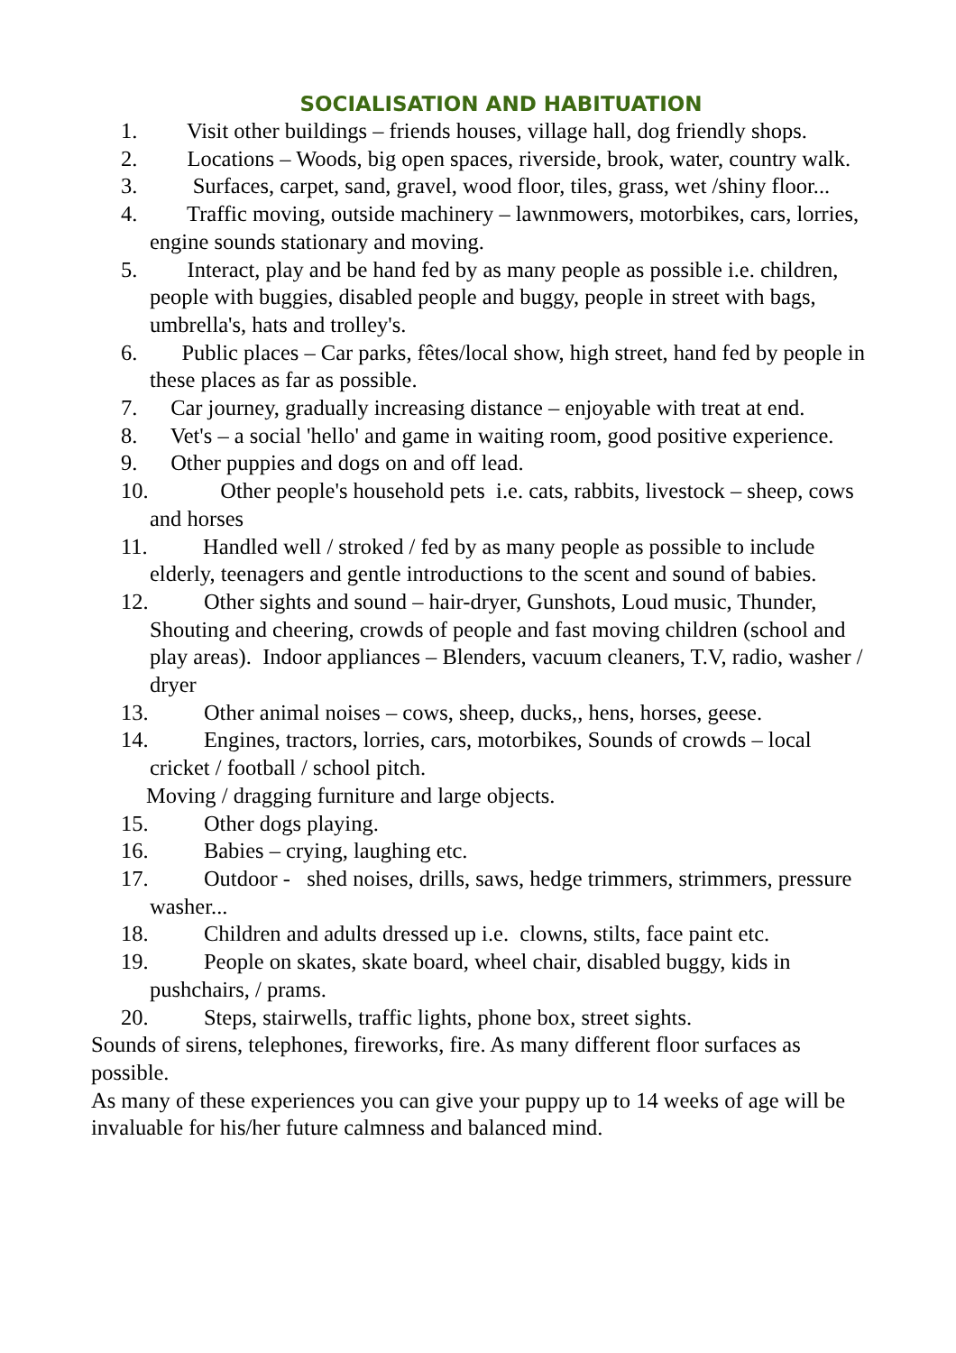SOCIALISATION AND HABITUATION
1. Visit other buildings – friends houses, village hall, dog friendly shops.
2. Locations – Woods, big open spaces, riverside, brook, water, country walk.
3. Surfaces, carpet, sand, gravel, wood floor, tiles, grass, wet /shiny floor...
4. Traffic moving, outside machinery – lawnmowers, motorbikes, cars, lorries, engine sounds stationary and moving.
5. Interact, play and be hand fed by as many people as possible i.e. children, people with buggies, disabled people and buggy, people in street with bags, umbrella's, hats and trolley's.
6. Public places – Car parks, fêtes/local show, high street, hand fed by people in these places as far as possible.
7. Car journey, gradually increasing distance – enjoyable with treat at end.
8. Vet's – a social 'hello' and game in waiting room, good positive experience.
9. Other puppies and dogs on and off lead.
10. Other people's household pets i.e. cats, rabbits, livestock – sheep, cows and horses
11. Handled well / stroked / fed by as many people as possible to include elderly, teenagers and gentle introductions to the scent and sound of babies.
12. Other sights and sound – hair-dryer, Gunshots, Loud music, Thunder, Shouting and cheering, crowds of people and fast moving children (school and play areas). Indoor appliances – Blenders, vacuum cleaners, T.V, radio, washer / dryer
13. Other animal noises – cows, sheep, ducks,, hens, horses, geese.
14. Engines, tractors, lorries, cars, motorbikes, Sounds of crowds – local cricket / football / school pitch.
Moving / dragging furniture and large objects.
15. Other dogs playing.
16. Babies – crying, laughing etc.
17. Outdoor - shed noises, drills, saws, hedge trimmers, strimmers, pressure washer...
18. Children and adults dressed up i.e. clowns, stilts, face paint etc.
19. People on skates, skate board, wheel chair, disabled buggy, kids in pushchairs, / prams.
20. Steps, stairwells, traffic lights, phone box, street sights.
Sounds of sirens, telephones, fireworks, fire. As many different floor surfaces as possible.
As many of these experiences you can give your puppy up to 14 weeks of age will be invaluable for his/her future calmness and balanced mind.